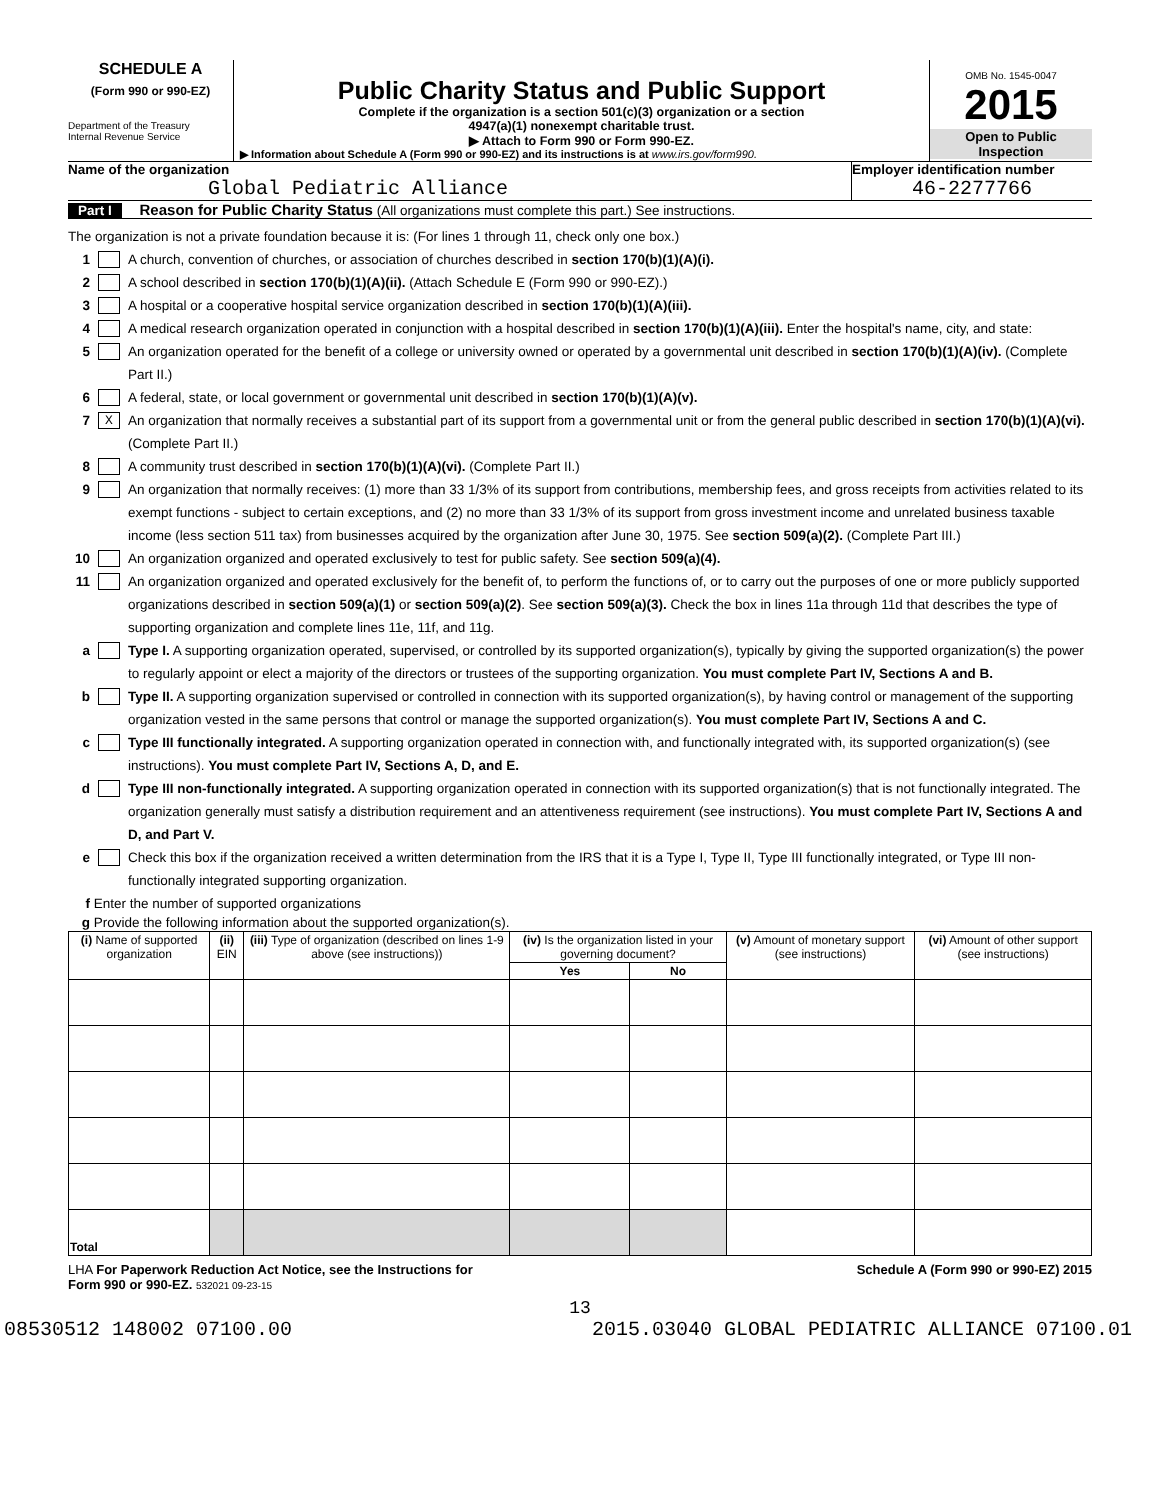SCHEDULE A
(Form 990 or 990-EZ)
Department of the Treasury
Internal Revenue Service
Public Charity Status and Public Support
Complete if the organization is a section 501(c)(3) organization or a section
4947(a)(1) nonexempt charitable trust.
▶ Attach to Form 990 or Form 990-EZ.
▶ Information about Schedule A (Form 990 or 990-EZ) and its instructions is at www.irs.gov/form990.
OMB No. 1545-0047
2015
Open to Public
Inspection
Name of the organization
Global Pediatric Alliance
Employer identification number
46-2277766
Part I Reason for Public Charity Status (All organizations must complete this part.) See instructions.
The organization is not a private foundation because it is: (For lines 1 through 11, check only one box.)
1 A church, convention of churches, or association of churches described in section 170(b)(1)(A)(i).
2 A school described in section 170(b)(1)(A)(ii). (Attach Schedule E (Form 990 or 990-EZ).)
3 A hospital or a cooperative hospital service organization described in section 170(b)(1)(A)(iii).
4 A medical research organization operated in conjunction with a hospital described in section 170(b)(1)(A)(iii). Enter the hospital's name, city, and state:
5 An organization operated for the benefit of a college or university owned or operated by a governmental unit described in section 170(b)(1)(A)(iv). (Complete Part II.)
6 A federal, state, or local government or governmental unit described in section 170(b)(1)(A)(v).
7 X An organization that normally receives a substantial part of its support from a governmental unit or from the general public described in section 170(b)(1)(A)(vi). (Complete Part II.)
8 A community trust described in section 170(b)(1)(A)(vi). (Complete Part II.)
9 An organization that normally receives: (1) more than 33 1/3% of its support from contributions, membership fees, and gross receipts from activities related to its exempt functions - subject to certain exceptions, and (2) no more than 33 1/3% of its support from gross investment income and unrelated business taxable income (less section 511 tax) from businesses acquired by the organization after June 30, 1975. See section 509(a)(2). (Complete Part III.)
10 An organization organized and operated exclusively to test for public safety. See section 509(a)(4).
11 An organization organized and operated exclusively for the benefit of, to perform the functions of, or to carry out the purposes of one or more publicly supported organizations described in section 509(a)(1) or section 509(a)(2). See section 509(a)(3). Check the box in lines 11a through 11d that describes the type of supporting organization and complete lines 11e, 11f, and 11g.
a Type I. A supporting organization operated, supervised, or controlled by its supported organization(s), typically by giving the supported organization(s) the power to regularly appoint or elect a majority of the directors or trustees of the supporting organization. You must complete Part IV, Sections A and B.
b Type II. A supporting organization supervised or controlled in connection with its supported organization(s), by having control or management of the supporting organization vested in the same persons that control or manage the supported organization(s). You must complete Part IV, Sections A and C.
c Type III functionally integrated. A supporting organization operated in connection with, and functionally integrated with, its supported organization(s) (see instructions). You must complete Part IV, Sections A, D, and E.
d Type III non-functionally integrated. A supporting organization operated in connection with its supported organization(s) that is not functionally integrated. The organization generally must satisfy a distribution requirement and an attentiveness requirement (see instructions). You must complete Part IV, Sections A and D, and Part V.
e Check this box if the organization received a written determination from the IRS that it is a Type I, Type II, Type III functionally integrated, or Type III non-functionally integrated supporting organization.
f Enter the number of supported organizations
g Provide the following information about the supported organization(s).
| (i) Name of supported organization | (ii) EIN | (iii) Type of organization (described on lines 1-9 above (see instructions)) | (iv) Is the organization listed in your governing document? | | (v) Amount of monetary support (see instructions) | (vi) Amount of other support (see instructions) |
| --- | --- | --- | --- | --- | --- | --- |
| | | | Yes | No | | |
| Total | | | | | | |
LHA For Paperwork Reduction Act Notice, see the Instructions for
Form 990 or 990-EZ. 532021 09-23-15 Schedule A (Form 990 or 990-EZ) 2015
13
08530512 148002 07100.00 2015.03040 GLOBAL PEDIATRIC ALLIANCE 07100.01